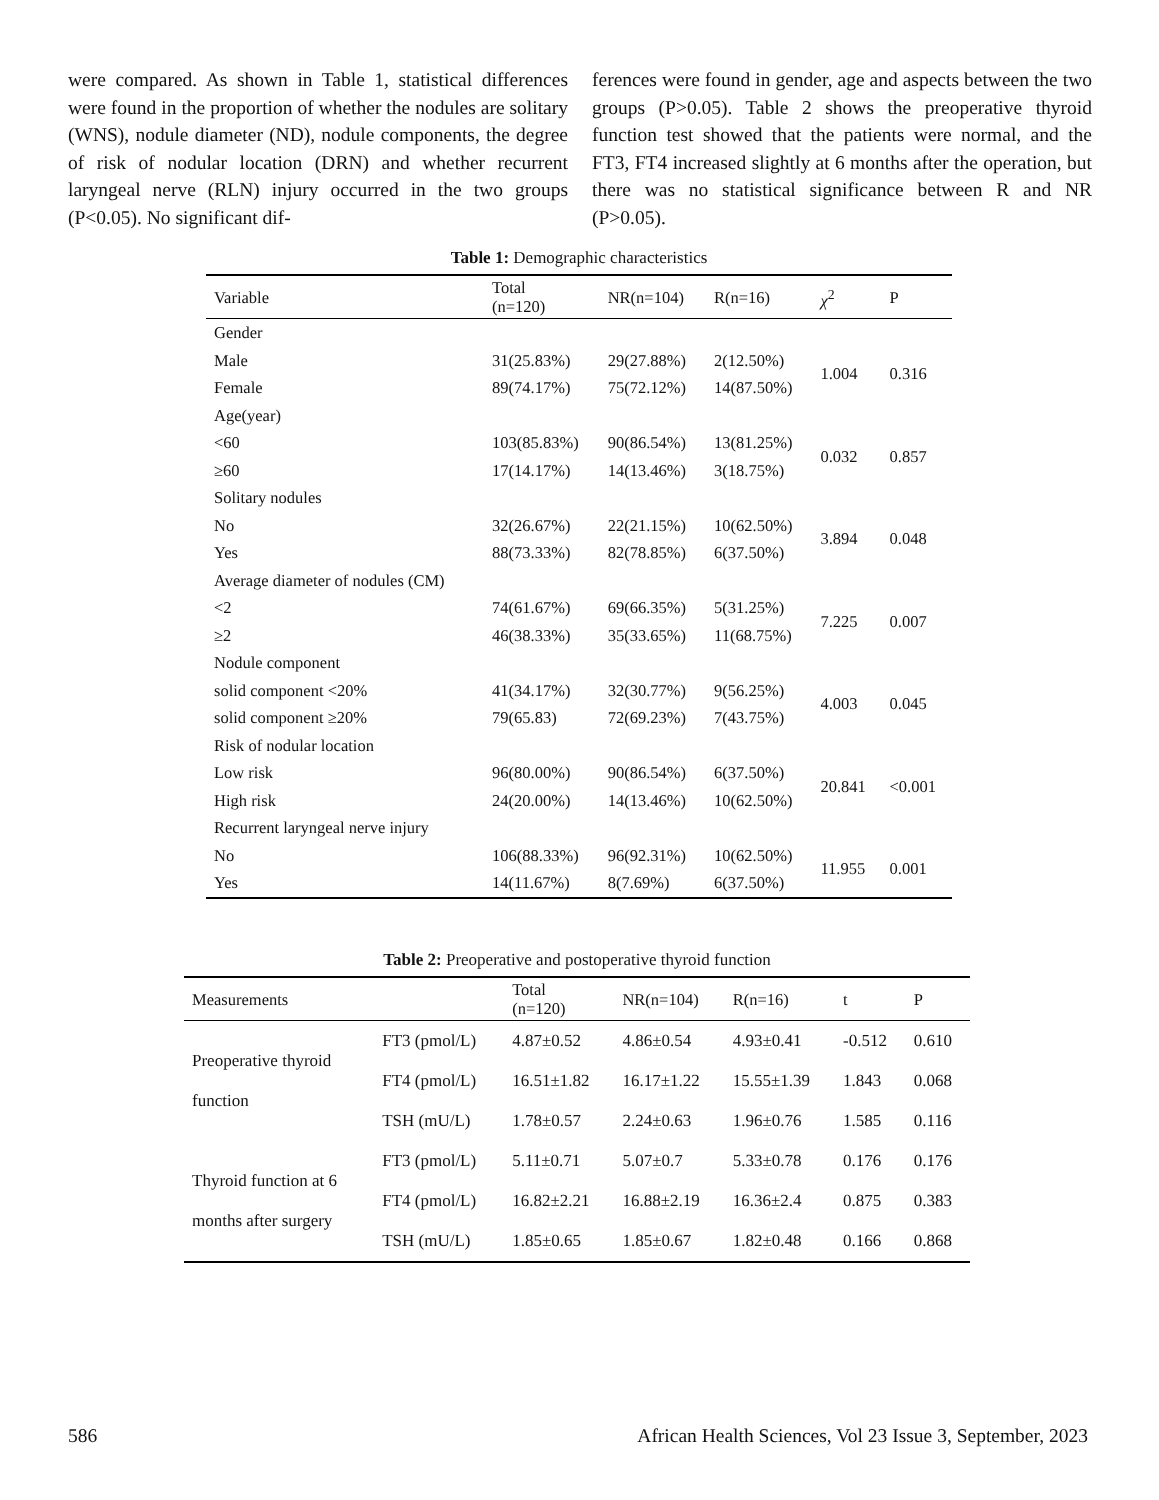were compared. As shown in Table 1, statistical differences were found in the proportion of whether the nodules are solitary (WNS), nodule diameter (ND), nodule components, the degree of risk of nodular location (DRN) and whether recurrent laryngeal nerve (RLN) injury occurred in the two groups (P<0.05). No significant dif-
ferences were found in gender, age and aspects between the two groups (P>0.05). Table 2 shows the preoperative thyroid function test showed that the patients were normal, and the FT3, FT4 increased slightly at 6 months after the operation, but there was no statistical significance between R and NR (P>0.05).
Table 1: Demographic characteristics
| Variable | Total (n=120) | NR(n=104) | R(n=16) | χ<sup>2</sup> | P |
| --- | --- | --- | --- | --- | --- |
| Gender | | | | | |
| Male | 31(25.83%) | 29(27.88%) | 2(12.50%) | 1.004 | 0.316 |
| Female | 89(74.17%) | 75(72.12%) | 14(87.50%) | | |
| Age(year) | | | | | |
| <60 | 103(85.83%) | 90(86.54%) | 13(81.25%) | 0.032 | 0.857 |
| ≥60 | 17(14.17%) | 14(13.46%) | 3(18.75%) | | |
| Solitary nodules | | | | | |
| No | 32(26.67%) | 22(21.15%) | 10(62.50%) | 3.894 | 0.048 |
| Yes | 88(73.33%) | 82(78.85%) | 6(37.50%) | | |
| Average diameter of nodules (CM) | | | | | |
| <2 | 74(61.67%) | 69(66.35%) | 5(31.25%) | 7.225 | 0.007 |
| ≥2 | 46(38.33%) | 35(33.65%) | 11(68.75%) | | |
| Nodule component | | | | | |
| solid component <20% | 41(34.17%) | 32(30.77%) | 9(56.25%) | 4.003 | 0.045 |
| solid component ≥20% | 79(65.83) | 72(69.23%) | 7(43.75%) | | |
| Risk of nodular location | | | | | |
| Low risk | 96(80.00%) | 90(86.54%) | 6(37.50%) | 20.841 | <0.001 |
| High risk | 24(20.00%) | 14(13.46%) | 10(62.50%) | | |
| Recurrent laryngeal nerve injury | | | | | |
| No | 106(88.33%) | 96(92.31%) | 10(62.50%) | 11.955 | 0.001 |
| Yes | 14(11.67%) | 8(7.69%) | 6(37.50%) | | |
Table 2: Preoperative and postoperative thyroid function
| Measurements | | Total (n=120) | NR(n=104) | R(n=16) | t | P |
| --- | --- | --- | --- | --- | --- | --- |
| Preoperative thyroid function | FT3 (pmol/L) | 4.87±0.52 | 4.86±0.54 | 4.93±0.41 | -0.512 | 0.610 |
| | FT4 (pmol/L) | 16.51±1.82 | 16.17±1.22 | 15.55±1.39 | 1.843 | 0.068 |
| | TSH (mU/L) | 1.78±0.57 | 2.24±0.63 | 1.96±0.76 | 1.585 | 0.116 |
| Thyroid function at 6 months after surgery | FT3 (pmol/L) | 5.11±0.71 | 5.07±0.7 | 5.33±0.78 | 0.176 | 0.176 |
| | FT4 (pmol/L) | 16.82±2.21 | 16.88±2.19 | 16.36±2.4 | 0.875 | 0.383 |
| | TSH (mU/L) | 1.85±0.65 | 1.85±0.67 | 1.82±0.48 | 0.166 | 0.868 |
586 African Health Sciences, Vol 23 Issue 3, September, 2023